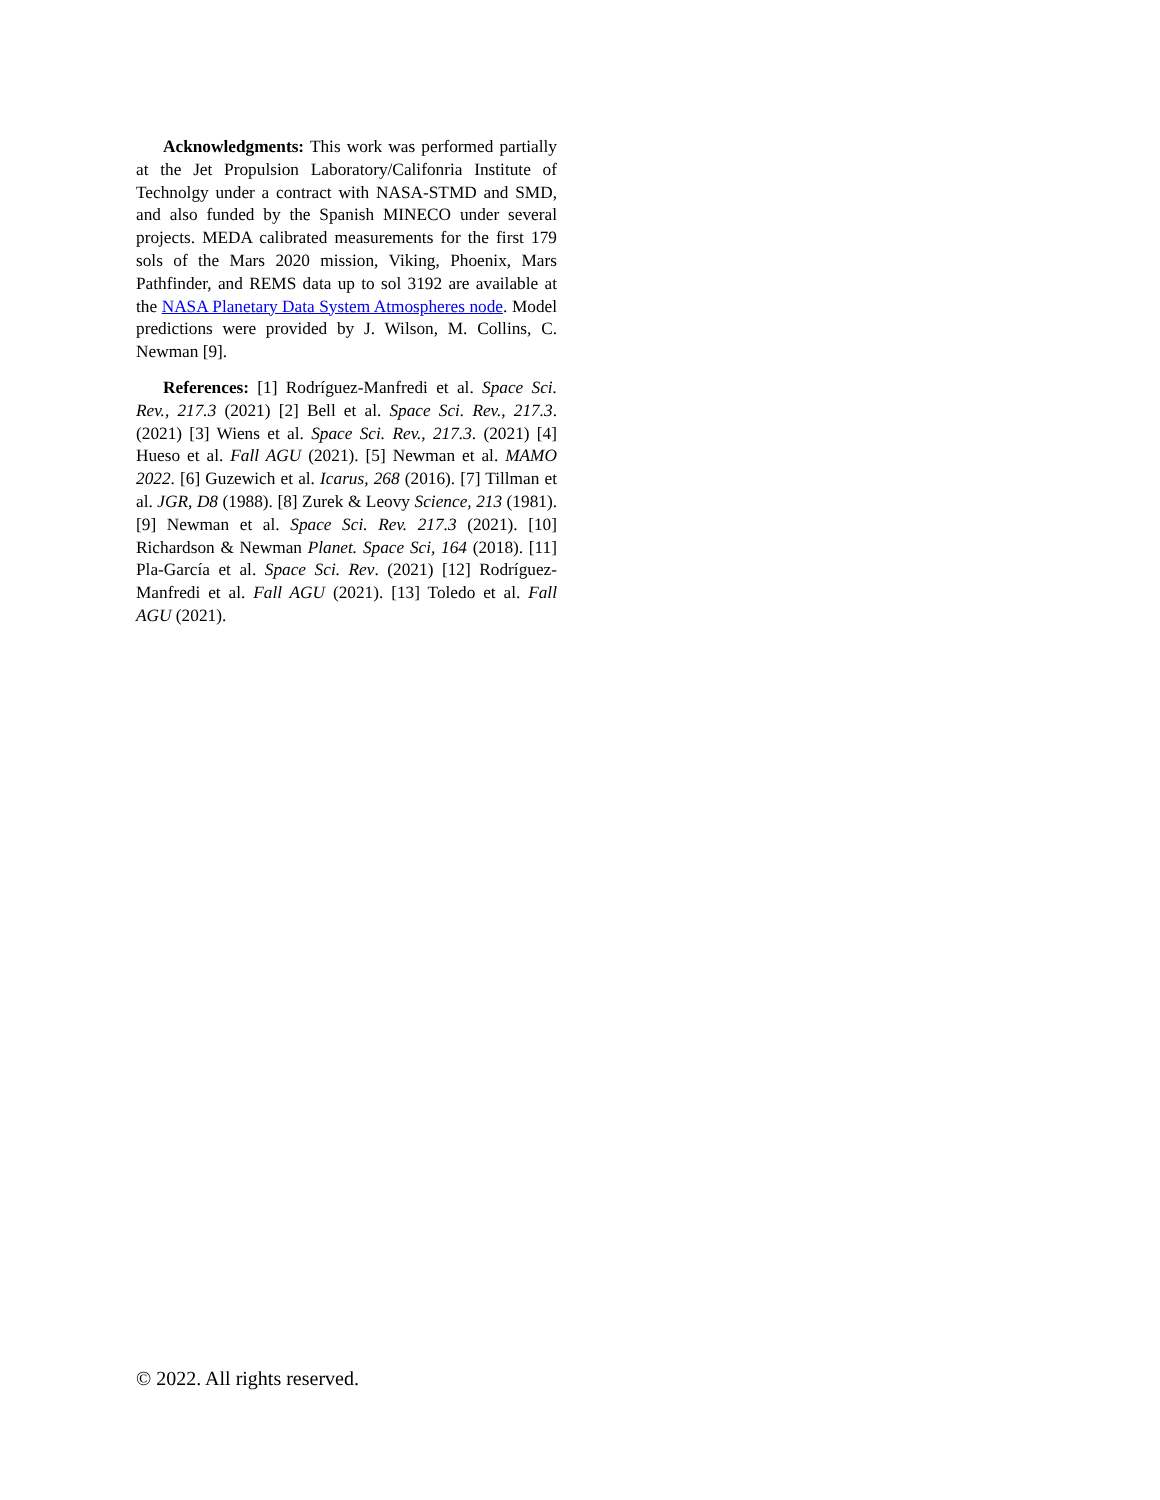Acknowledgments: This work was performed partially at the Jet Propulsion Laboratory/Califonria Institute of Technolgy under a contract with NASA-STMD and SMD, and also funded by the Spanish MINECO under several projects. MEDA calibrated measurements for the first 179 sols of the Mars 2020 mission, Viking, Phoenix, Mars Pathfinder, and REMS data up to sol 3192 are available at the NASA Planetary Data System Atmospheres node. Model predictions were provided by J. Wilson, M. Collins, C. Newman [9].
References: [1] Rodríguez-Manfredi et al. Space Sci. Rev., 217.3 (2021) [2] Bell et al. Space Sci. Rev., 217.3. (2021) [3] Wiens et al. Space Sci. Rev., 217.3. (2021) [4] Hueso et al. Fall AGU (2021). [5] Newman et al. MAMO 2022. [6] Guzewich et al. Icarus, 268 (2016). [7] Tillman et al. JGR, D8 (1988). [8] Zurek & Leovy Science, 213 (1981). [9] Newman et al. Space Sci. Rev. 217.3 (2021). [10] Richardson & Newman Planet. Space Sci, 164 (2018). [11] Pla-García et al. Space Sci. Rev. (2021) [12] Rodríguez-Manfredi et al. Fall AGU (2021). [13] Toledo et al. Fall AGU (2021).
© 2022. All rights reserved.